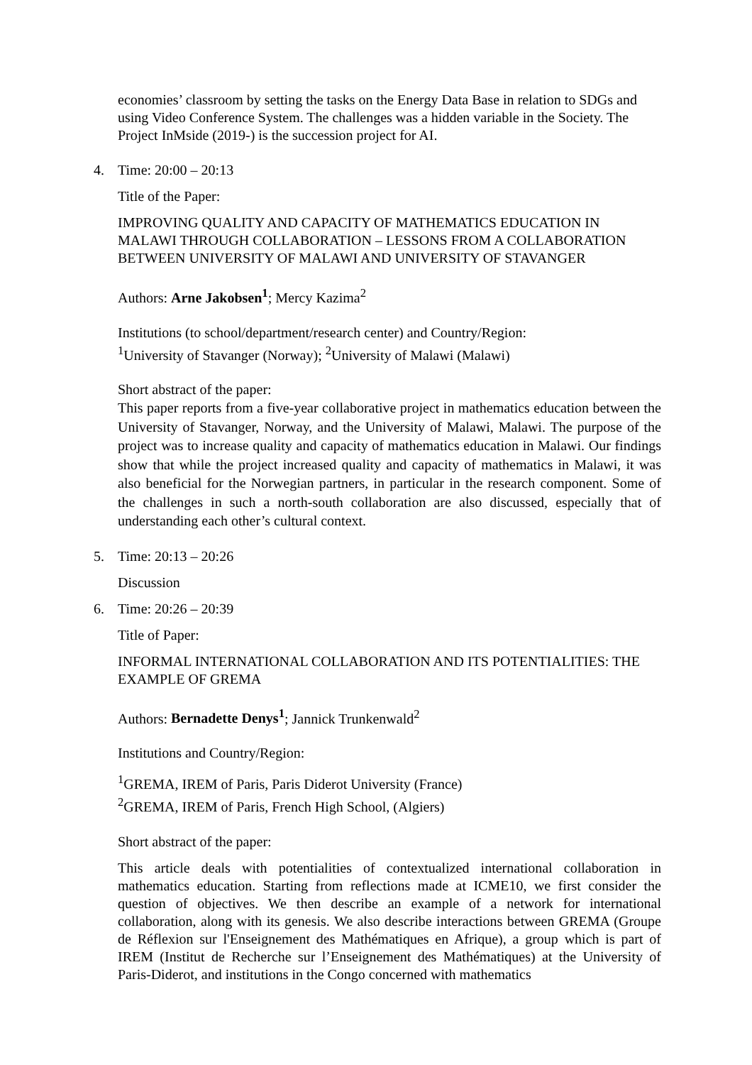economies’ classroom by setting the tasks on the Energy Data Base in relation to SDGs and using Video Conference System. The challenges was a hidden variable in the Society. The Project InMside (2019-) is the succession project for AI.
4. Time: 20:00 – 20:13
Title of the Paper:
IMPROVING QUALITY AND CAPACITY OF MATHEMATICS EDUCATION IN MALAWI THROUGH COLLABORATION – LESSONS FROM A COLLABORATION BETWEEN UNIVERSITY OF MALAWI AND UNIVERSITY OF STAVANGER
Authors: Arne Jakobsen<sup>1</sup>; Mercy Kazima<sup>2</sup>
Institutions (to school/department/research center) and Country/Region:
<sup>1</sup> University of Stavanger (Norway); <sup>2</sup>University of Malawi (Malawi)
Short abstract of the paper:
This paper reports from a five-year collaborative project in mathematics education between the University of Stavanger, Norway, and the University of Malawi, Malawi. The purpose of the project was to increase quality and capacity of mathematics education in Malawi. Our findings show that while the project increased quality and capacity of mathematics in Malawi, it was also beneficial for the Norwegian partners, in particular in the research component. Some of the challenges in such a north-south collaboration are also discussed, especially that of understanding each other’s cultural context.
5. Time: 20:13 – 20:26
Discussion
6. Time: 20:26 – 20:39
Title of Paper:
INFORMAL INTERNATIONAL COLLABORATION AND ITS POTENTIALITIES: THE EXAMPLE OF GREMA
Authors: Bernadette Denys<sup>1</sup>; Jannick Trunkenwald<sup>2</sup>
Institutions and Country/Region:
<sup>1</sup> GREMA, IREM of Paris, Paris Diderot University (France)
<sup>2</sup> GREMA, IREM of Paris, French High School, (Algiers)
Short abstract of the paper:
This article deals with potentialities of contextualized international collaboration in mathematics education. Starting from reflections made at ICME10, we first consider the question of objectives. We then describe an example of a network for international collaboration, along with its genesis. We also describe interactions between GREMA (Groupe de Réflexion sur l'Enseignement des Mathématiques en Afrique), a group which is part of IREM (Institut de Recherche sur l’Enseignement des Mathématiques) at the University of Paris-Diderot, and institutions in the Congo concerned with mathematics